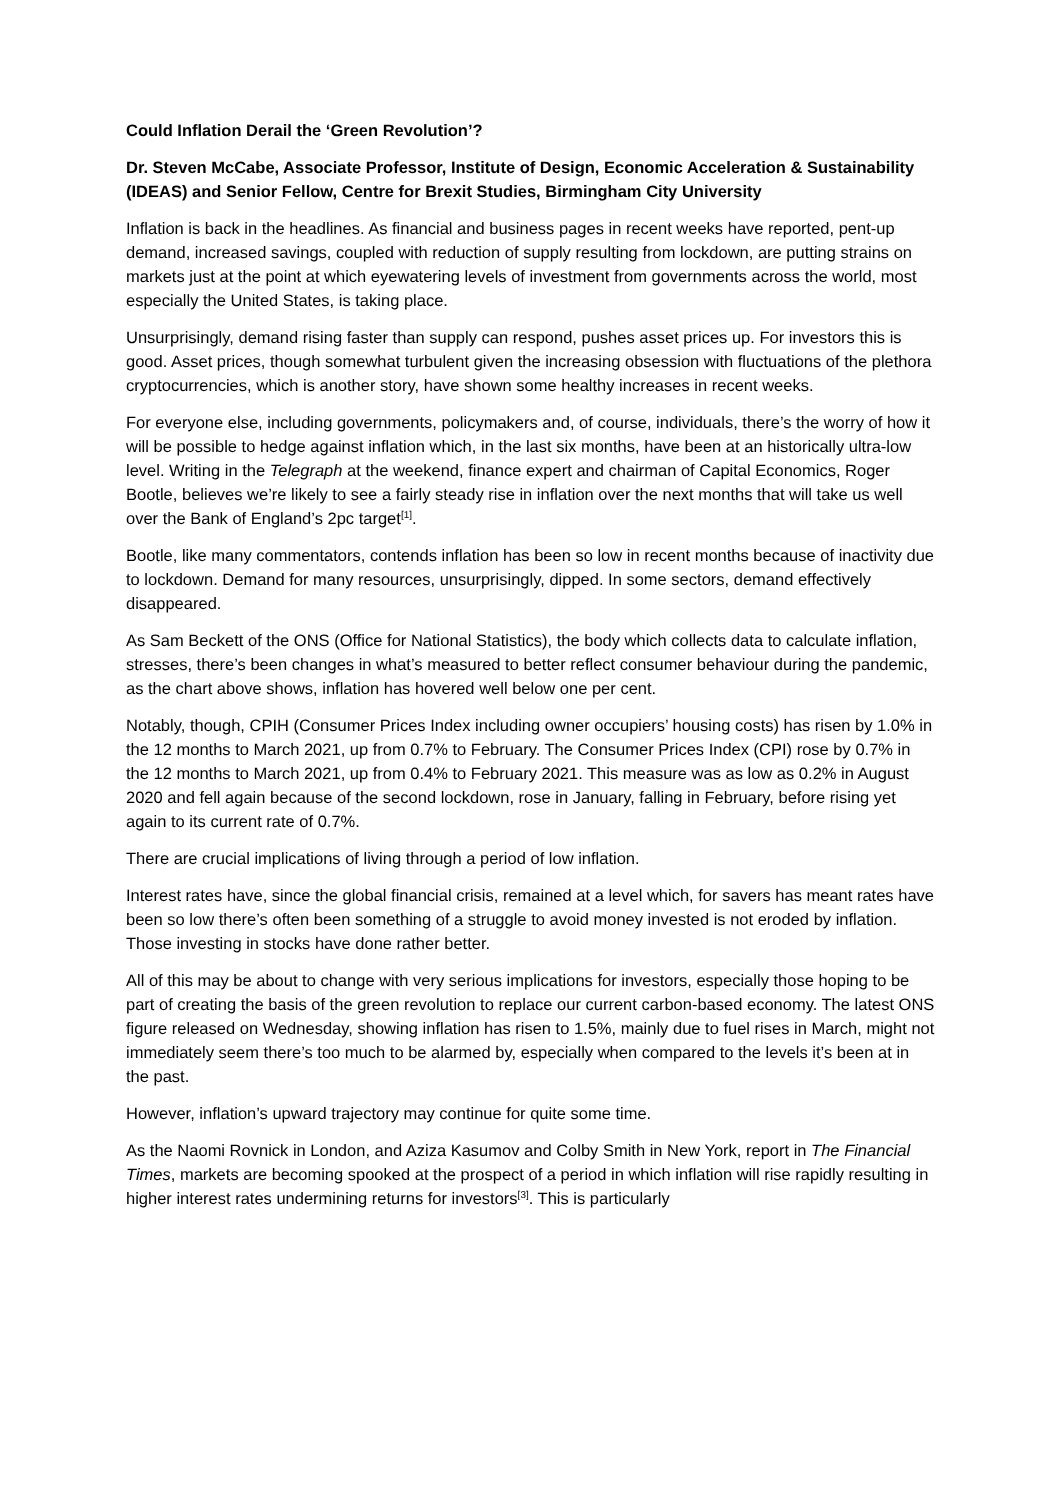Could Inflation Derail the ‘Green Revolution’?
Dr. Steven McCabe, Associate Professor, Institute of Design, Economic Acceleration & Sustainability (IDEAS) and Senior Fellow, Centre for Brexit Studies, Birmingham City University
Inflation is back in the headlines. As financial and business pages in recent weeks have reported, pent-up demand, increased savings, coupled with reduction of supply resulting from lockdown, are putting strains on markets just at the point at which eyewatering levels of investment from governments across the world, most especially the United States, is taking place.
Unsurprisingly, demand rising faster than supply can respond, pushes asset prices up. For investors this is good. Asset prices, though somewhat turbulent given the increasing obsession with fluctuations of the plethora cryptocurrencies, which is another story, have shown some healthy increases in recent weeks.
For everyone else, including governments, policymakers and, of course, individuals, there’s the worry of how it will be possible to hedge against inflation which, in the last six months, have been at an historically ultra-low level. Writing in the Telegraph at the weekend, finance expert and chairman of Capital Economics, Roger Bootle, believes we’re likely to see a fairly steady rise in inflation over the next months that will take us well over the Bank of England’s 2pc target<sup>[1]</sup>.
Bootle, like many commentators, contends inflation has been so low in recent months because of inactivity due to lockdown. Demand for many resources, unsurprisingly, dipped. In some sectors, demand effectively disappeared.
As Sam Beckett of the ONS (Office for National Statistics), the body which collects data to calculate inflation, stresses, there’s been changes in what’s measured to better reflect consumer behaviour during the pandemic, as the chart above shows, inflation has hovered well below one per cent.
Notably, though, CPIH (Consumer Prices Index including owner occupiers’ housing costs) has risen by 1.0% in the 12 months to March 2021, up from 0.7% to February. The Consumer Prices Index (CPI) rose by 0.7% in the 12 months to March 2021, up from 0.4% to February 2021. This measure was as low as 0.2% in August 2020 and fell again because of the second lockdown, rose in January, falling in February, before rising yet again to its current rate of 0.7%.
There are crucial implications of living through a period of low inflation.
Interest rates have, since the global financial crisis, remained at a level which, for savers has meant rates have been so low there’s often been something of a struggle to avoid money invested is not eroded by inflation. Those investing in stocks have done rather better.
All of this may be about to change with very serious implications for investors, especially those hoping to be part of creating the basis of the green revolution to replace our current carbon-based economy. The latest ONS figure released on Wednesday, showing inflation has risen to 1.5%, mainly due to fuel rises in March, might not immediately seem there’s too much to be alarmed by, especially when compared to the levels it’s been at in the past.
However, inflation’s upward trajectory may continue for quite some time.
As the Naomi Rovnick in London, and Aziza Kasumov and Colby Smith in New York, report in The Financial Times, markets are becoming spooked at the prospect of a period in which inflation will rise rapidly resulting in higher interest rates undermining returns for investors<sup>[3]</sup>. This is particularly